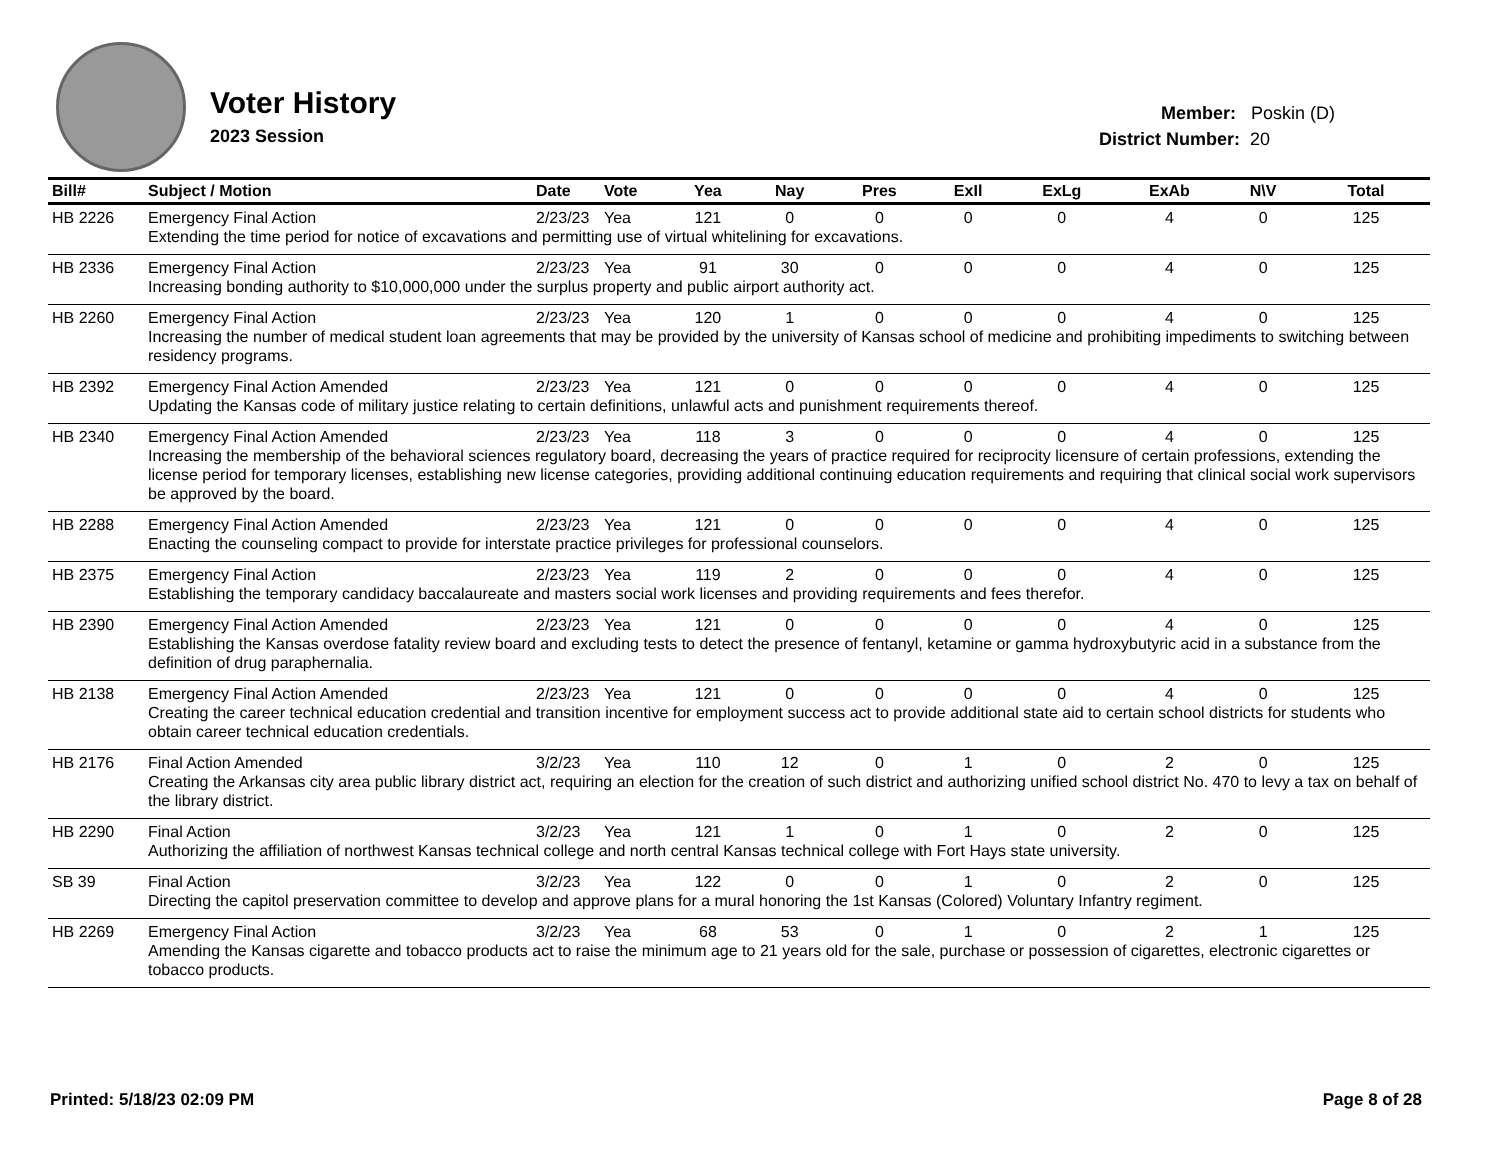Voter History
2023 Session
Member: Poskin (D)
District Number: 20
| Bill# | Subject / Motion | Date | Vote | Yea | Nay | Pres | ExIl | ExLg | ExAb | N\V | Total |
| --- | --- | --- | --- | --- | --- | --- | --- | --- | --- | --- | --- |
| HB 2226 | Emergency Final Action | 2/23/23 | Yea | 121 | 0 | 0 | 0 | 0 | 4 | 0 | 125 |
| | Extending the time period for notice of excavations and permitting use of virtual whitelining for excavations. | | | | | | | | | | |
| HB 2336 | Emergency Final Action | 2/23/23 | Yea | 91 | 30 | 0 | 0 | 0 | 4 | 0 | 125 |
| | Increasing bonding authority to $10,000,000 under the surplus property and public airport authority act. | | | | | | | | | | |
| HB 2260 | Emergency Final Action | 2/23/23 | Yea | 120 | 1 | 0 | 0 | 0 | 4 | 0 | 125 |
| | Increasing the number of medical student loan agreements that may be provided by the university of Kansas school of medicine and prohibiting impediments to switching between residency programs. | | | | | | | | | | |
| HB 2392 | Emergency Final Action Amended | 2/23/23 | Yea | 121 | 0 | 0 | 0 | 0 | 4 | 0 | 125 |
| | Updating the Kansas code of military justice relating to certain definitions, unlawful acts and punishment requirements thereof. | | | | | | | | | | |
| HB 2340 | Emergency Final Action Amended | 2/23/23 | Yea | 118 | 3 | 0 | 0 | 0 | 4 | 0 | 125 |
| | Increasing the membership of the behavioral sciences regulatory board, decreasing the years of practice required for reciprocity licensure of certain professions, extending the license period for temporary licenses, establishing new license categories, providing additional continuing education requirements and requiring that clinical social work supervisors be approved by the board. | | | | | | | | | | |
| HB 2288 | Emergency Final Action Amended | 2/23/23 | Yea | 121 | 0 | 0 | 0 | 0 | 4 | 0 | 125 |
| | Enacting the counseling compact to provide for interstate practice privileges for professional counselors. | | | | | | | | | | |
| HB 2375 | Emergency Final Action | 2/23/23 | Yea | 119 | 2 | 0 | 0 | 0 | 4 | 0 | 125 |
| | Establishing the temporary candidacy baccalaureate and masters social work licenses and providing requirements and fees therefor. | | | | | | | | | | |
| HB 2390 | Emergency Final Action Amended | 2/23/23 | Yea | 121 | 0 | 0 | 0 | 0 | 4 | 0 | 125 |
| | Establishing the Kansas overdose fatality review board and excluding tests to detect the presence of fentanyl, ketamine or gamma hydroxybutyric acid in a substance from the definition of drug paraphernalia. | | | | | | | | | | |
| HB 2138 | Emergency Final Action Amended | 2/23/23 | Yea | 121 | 0 | 0 | 0 | 0 | 4 | 0 | 125 |
| | Creating the career technical education credential and transition incentive for employment success act to provide additional state aid to certain school districts for students who obtain career technical education credentials. | | | | | | | | | | |
| HB 2176 | Final Action Amended | 3/2/23 | Yea | 110 | 12 | 0 | 1 | 0 | 2 | 0 | 125 |
| | Creating the Arkansas city area public library district act, requiring an election for the creation of such district and authorizing unified school district No. 470 to levy a tax on behalf of the library district. | | | | | | | | | | |
| HB 2290 | Final Action | 3/2/23 | Yea | 121 | 1 | 0 | 1 | 0 | 2 | 0 | 125 |
| | Authorizing the affiliation of northwest Kansas technical college and north central Kansas technical college with Fort Hays state university. | | | | | | | | | | |
| SB 39 | Final Action | 3/2/23 | Yea | 122 | 0 | 0 | 1 | 0 | 2 | 0 | 125 |
| | Directing the capitol preservation committee to develop and approve plans for a mural honoring the 1st Kansas (Colored) Voluntary Infantry regiment. | | | | | | | | | | |
| HB 2269 | Emergency Final Action | 3/2/23 | Yea | 68 | 53 | 0 | 1 | 0 | 2 | 1 | 125 |
| | Amending the Kansas cigarette and tobacco products act to raise the minimum age to 21 years old for the sale, purchase or possession of cigarettes, electronic cigarettes or tobacco products. | | | | | | | | | | |
Printed: 5/18/23 02:09 PM Page 8 of 28